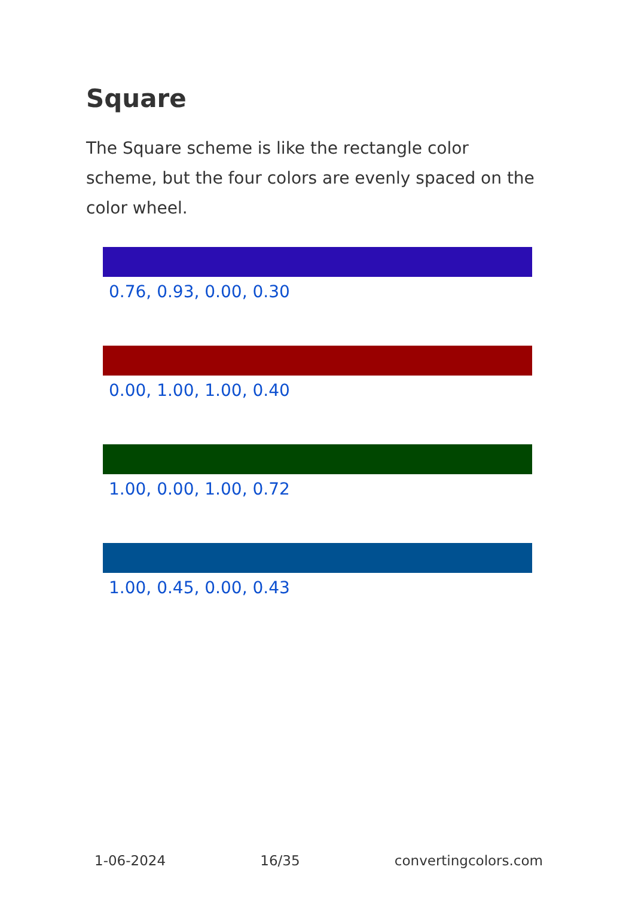Square
The Square scheme is like the rectangle color scheme, but the four colors are evenly spaced on the color wheel.
0.76, 0.93, 0.00, 0.30
0.00, 1.00, 1.00, 0.40
1.00, 0.00, 1.00, 0.72
1.00, 0.45, 0.00, 0.43
1-06-2024 16/35 convertingcolors.com